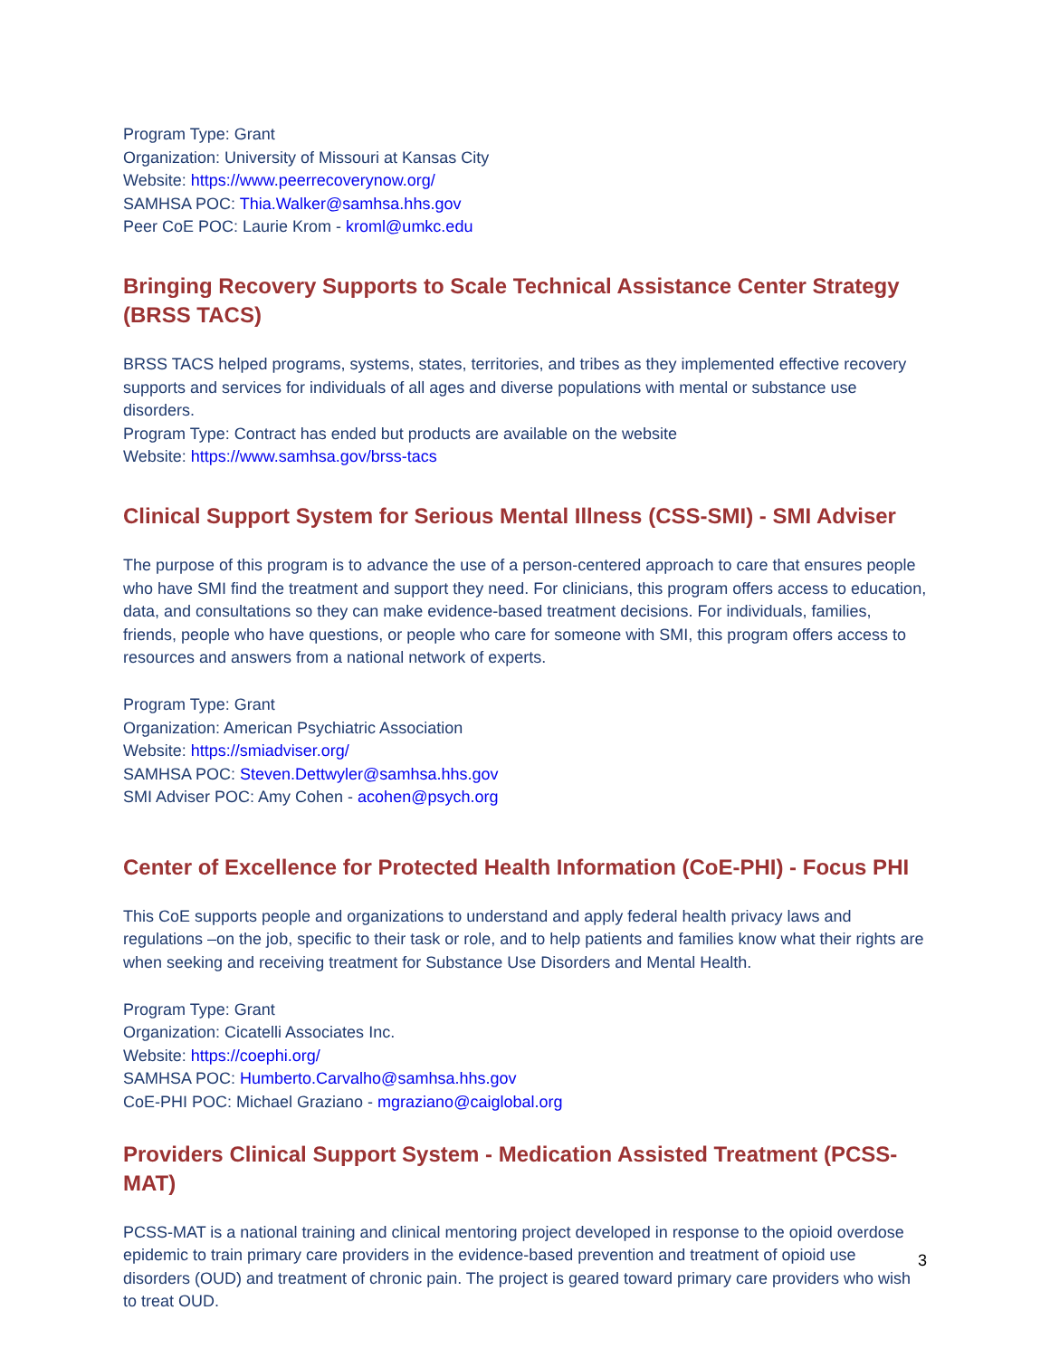Program Type: Grant
Organization: University of Missouri at Kansas City
Website: https://www.peerrecoverynow.org/
SAMHSA POC: Thia.Walker@samhsa.hhs.gov
Peer CoE POC: Laurie Krom - kroml@umkc.edu
Bringing Recovery Supports to Scale Technical Assistance Center Strategy (BRSS TACS)
BRSS TACS helped programs, systems, states, territories, and tribes as they implemented effective recovery supports and services for individuals of all ages and diverse populations with mental or substance use disorders.
Program Type: Contract has ended but products are available on the website
Website: https://www.samhsa.gov/brss-tacs
Clinical Support System for Serious Mental Illness (CSS-SMI) - SMI Adviser
The purpose of this program is to advance the use of a person-centered approach to care that ensures people who have SMI find the treatment and support they need. For clinicians, this program offers access to education, data, and consultations so they can make evidence-based treatment decisions. For individuals, families, friends, people who have questions, or people who care for someone with SMI, this program offers access to resources and answers from a national network of experts.
Program Type: Grant
Organization: American Psychiatric Association
Website: https://smiadviser.org/
SAMHSA POC: Steven.Dettwyler@samhsa.hhs.gov
SMI Adviser POC: Amy Cohen - acohen@psych.org
Center of Excellence for Protected Health Information (CoE-PHI) - Focus PHI
This CoE supports people and organizations to understand and apply federal health privacy laws and regulations –on the job, specific to their task or role, and to help patients and families know what their rights are when seeking and receiving treatment for Substance Use Disorders and Mental Health.
Program Type: Grant
Organization: Cicatelli Associates Inc.
Website: https://coephi.org/
SAMHSA POC: Humberto.Carvalho@samhsa.hhs.gov
CoE-PHI POC: Michael Graziano - mgraziano@caiglobal.org
Providers Clinical Support System - Medication Assisted Treatment (PCSS-MAT)
PCSS-MAT is a national training and clinical mentoring project developed in response to the opioid overdose epidemic to train primary care providers in the evidence-based prevention and treatment of opioid use disorders (OUD) and treatment of chronic pain. The project is geared toward primary care providers who wish to treat OUD.
3